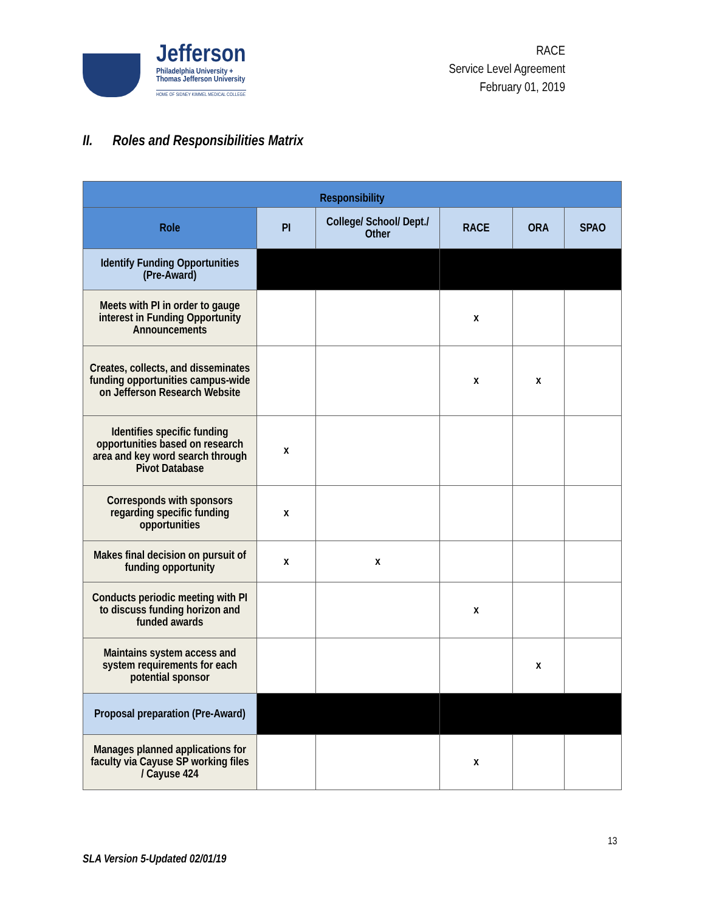Jefferson
Philadelphia University +
Thomas Jefferson University
HOME OF SIDNEY KIMMEL MEDICAL COLLEGE
RACE
Service Level Agreement
February 01, 2019
II. Roles and Responsibilities Matrix
| Responsibility | | | | | |
| --- | --- | --- | --- | --- | --- |
| Role | PI | College/ School/ Dept./ Other | RACE | ORA | SPAO |
| Identify Funding Opportunities (Pre-Award) | | | | | |
| Meets with PI in order to gauge interest in Funding Opportunity Announcements | | | x | | |
| Creates, collects, and disseminates funding opportunities campus-wide on Jefferson Research Website | | | x | x | |
| Identifies specific funding opportunities based on research area and key word search through Pivot Database | x | | | | |
| Corresponds with sponsors regarding specific funding opportunities | x | | | | |
| Makes final decision on pursuit of funding opportunity | x | x | | | |
| Conducts periodic meeting with PI to discuss funding horizon and funded awards | | | x | | |
| Maintains system access and system requirements for each potential sponsor | | | | x | |
| Proposal preparation (Pre-Award) | | | | | |
| Manages planned applications for faculty via Cayuse SP working files / Cayuse 424 | | | x | | |
13
SLA Version 5-Updated 02/01/19